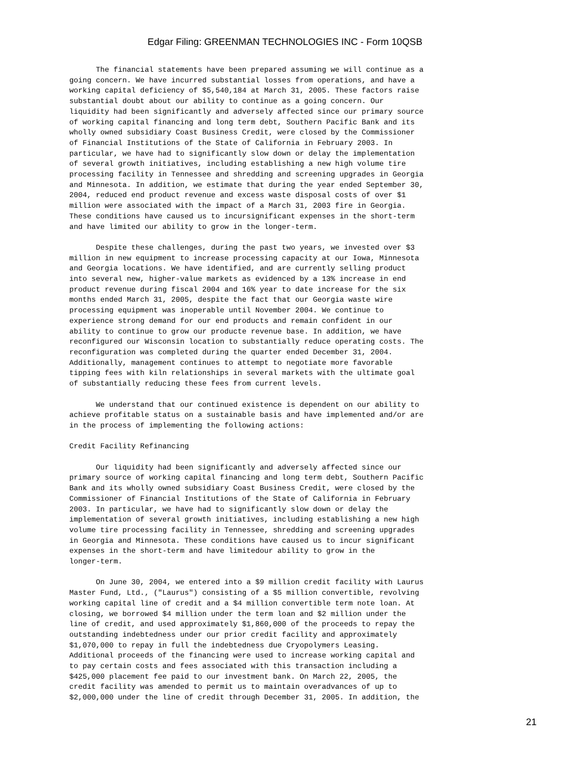Edgar Filing: GREENMAN TECHNOLOGIES INC - Form 10QSB
      The financial statements have been prepared assuming we will continue as a
going concern. We have incurred substantial losses from operations, and have a
working capital deficiency of $5,540,184 at March 31, 2005. These factors raise
substantial doubt about our ability to continue as a going concern. Our
liquidity had been significantly and adversely affected since our primary source
of working capital financing and long term debt, Southern Pacific Bank and its
wholly owned subsidiary Coast Business Credit, were closed by the Commissioner
of Financial Institutions of the State of California in February 2003. In
particular, we have had to significantly slow down or delay the implementation
of several growth initiatives, including establishing a new high volume tire
processing facility in Tennessee and shredding and screening upgrades in Georgia
and Minnesota. In addition, we estimate that during the year ended September 30,
2004, reduced end product revenue and excess waste disposal costs of over $1
million were associated with the impact of a March 31, 2003 fire in Georgia.
These conditions have caused us to incursignificant expenses in the short-term
and have limited our ability to grow in the longer-term.

      Despite these challenges, during the past two years, we invested over $3
million in new equipment to increase processing capacity at our Iowa, Minnesota
and Georgia locations. We have identified, and are currently selling product
into several new, higher-value markets as evidenced by a 13% increase in end
product revenue during fiscal 2004 and 16% year to date increase for the six
months ended March 31, 2005, despite the fact that our Georgia waste wire
processing equipment was inoperable until November 2004. We continue to
experience strong demand for our end products and remain confident in our
ability to continue to grow our producte revenue base. In addition, we have
reconfigured our Wisconsin location to substantially reduce operating costs. The
reconfiguration was completed during the quarter ended December 31, 2004.
Additionally, management continues to attempt to negotiate more favorable
tipping fees with kiln relationships in several markets with the ultimate goal
of substantially reducing these fees from current levels.

      We understand that our continued existence is dependent on our ability to
achieve profitable status on a sustainable basis and have implemented and/or are
in the process of implementing the following actions:

Credit Facility Refinancing

      Our liquidity had been significantly and adversely affected since our
primary source of working capital financing and long term debt, Southern Pacific
Bank and its wholly owned subsidiary Coast Business Credit, were closed by the
Commissioner of Financial Institutions of the State of California in February
2003. In particular, we have had to significantly slow down or delay the
implementation of several growth initiatives, including establishing a new high
volume tire processing facility in Tennessee, shredding and screening upgrades
in Georgia and Minnesota. These conditions have caused us to incur significant
expenses in the short-term and have limitedour ability to grow in the
longer-term.

      On June 30, 2004, we entered into a $9 million credit facility with Laurus
Master Fund, Ltd., ("Laurus") consisting of a $5 million convertible, revolving
working capital line of credit and a $4 million convertible term note loan. At
closing, we borrowed $4 million under the term loan and $2 million under the
line of credit, and used approximately $1,860,000 of the proceeds to repay the
outstanding indebtedness under our prior credit facility and approximately
$1,070,000 to repay in full the indebtedness due Cryopolymers Leasing.
Additional proceeds of the financing were used to increase working capital and
to pay certain costs and fees associated with this transaction including a
$425,000 placement fee paid to our investment bank. On March 22, 2005, the
credit facility was amended to permit us to maintain overadvances of up to
$2,000,000 under the line of credit through December 31, 2005. In addition, the
21